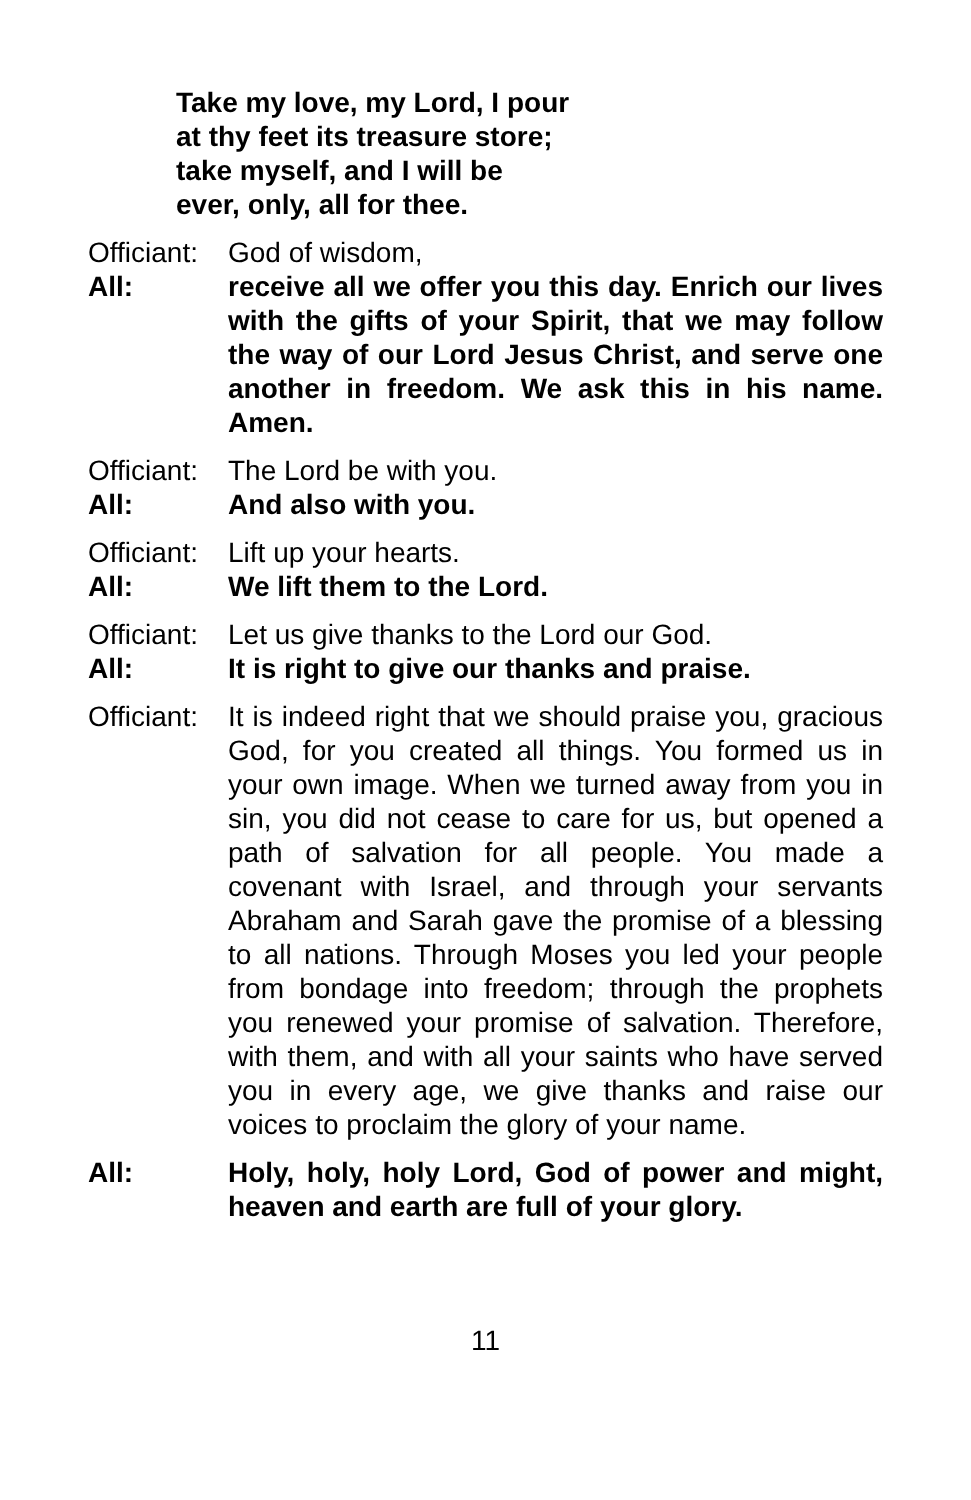Take my love, my Lord, I pour
at thy feet its treasure store;
take myself, and I will be
ever, only, all for thee.
Officiant:
God of wisdom,
All: receive all we offer you this day. Enrich our lives with the gifts of your Spirit, that we may follow the way of our Lord Jesus Christ, and serve one another in freedom. We ask this in his name. Amen.
Officiant:
The Lord be with you.
All: And also with you.
Officiant:
Lift up your hearts.
All: We lift them to the Lord.
Officiant:
Let us give thanks to the Lord our God.
All: It is right to give our thanks and praise.
Officiant:
It is indeed right that we should praise you, gracious God, for you created all things. You formed us in your own image. When we turned away from you in sin, you did not cease to care for us, but opened a path of salvation for all people. You made a covenant with Israel, and through your servants Abraham and Sarah gave the promise of a blessing to all nations. Through Moses you led your people from bondage into freedom; through the prophets you renewed your promise of salvation. Therefore, with them, and with all your saints who have served you in every age, we give thanks and raise our voices to proclaim the glory of your name.
All: Holy, holy, holy Lord, God of power and might, heaven and earth are full of your glory.
11